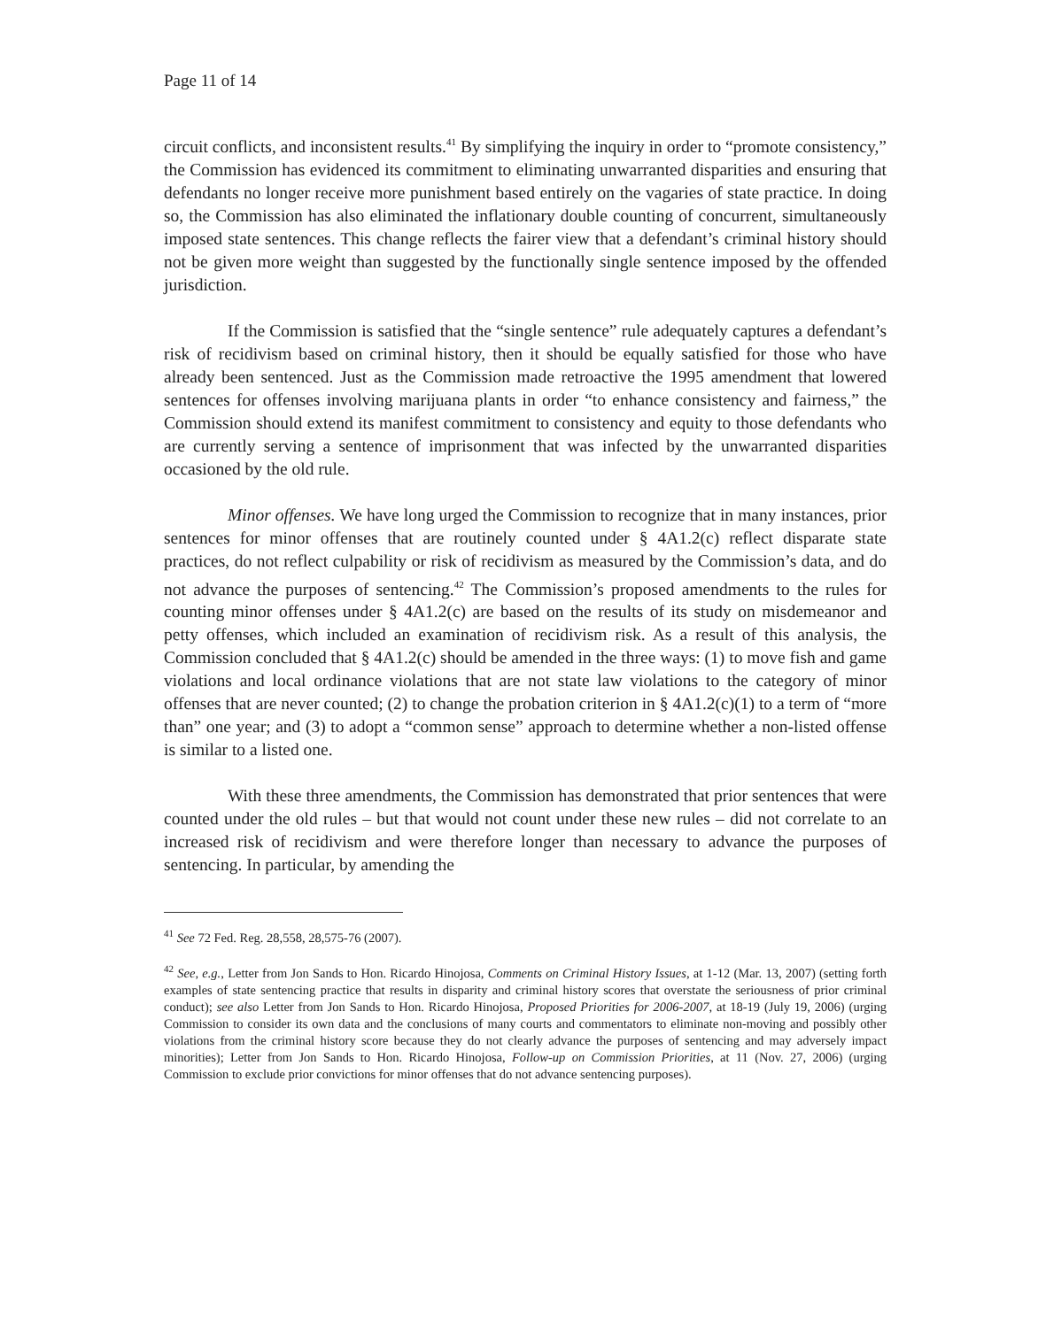Page 11 of 14
circuit conflicts, and inconsistent results.<sup>41</sup> By simplifying the inquiry in order to “promote consistency,” the Commission has evidenced its commitment to eliminating unwarranted disparities and ensuring that defendants no longer receive more punishment based entirely on the vagaries of state practice. In doing so, the Commission has also eliminated the inflationary double counting of concurrent, simultaneously imposed state sentences. This change reflects the fairer view that a defendant’s criminal history should not be given more weight than suggested by the functionally single sentence imposed by the offended jurisdiction.
If the Commission is satisfied that the “single sentence” rule adequately captures a defendant’s risk of recidivism based on criminal history, then it should be equally satisfied for those who have already been sentenced. Just as the Commission made retroactive the 1995 amendment that lowered sentences for offenses involving marijuana plants in order “to enhance consistency and fairness,” the Commission should extend its manifest commitment to consistency and equity to those defendants who are currently serving a sentence of imprisonment that was infected by the unwarranted disparities occasioned by the old rule.
Minor offenses. We have long urged the Commission to recognize that in many instances, prior sentences for minor offenses that are routinely counted under § 4A1.2(c) reflect disparate state practices, do not reflect culpability or risk of recidivism as measured by the Commission’s data, and do not advance the purposes of sentencing.<sup>42</sup> The Commission’s proposed amendments to the rules for counting minor offenses under § 4A1.2(c) are based on the results of its study on misdemeanor and petty offenses, which included an examination of recidivism risk. As a result of this analysis, the Commission concluded that § 4A1.2(c) should be amended in the three ways: (1) to move fish and game violations and local ordinance violations that are not state law violations to the category of minor offenses that are never counted; (2) to change the probation criterion in § 4A1.2(c)(1) to a term of “more than” one year; and (3) to adopt a “common sense” approach to determine whether a non-listed offense is similar to a listed one.
With these three amendments, the Commission has demonstrated that prior sentences that were counted under the old rules – but that would not count under these new rules – did not correlate to an increased risk of recidivism and were therefore longer than necessary to advance the purposes of sentencing. In particular, by amending the
<sup>41</sup> See 72 Fed. Reg. 28,558, 28,575-76 (2007).
<sup>42</sup> See, e.g., Letter from Jon Sands to Hon. Ricardo Hinojosa, Comments on Criminal History Issues, at 1-12 (Mar. 13, 2007) (setting forth examples of state sentencing practice that results in disparity and criminal history scores that overstate the seriousness of prior criminal conduct); see also Letter from Jon Sands to Hon. Ricardo Hinojosa, Proposed Priorities for 2006-2007, at 18-19 (July 19, 2006) (urging Commission to consider its own data and the conclusions of many courts and commentators to eliminate non-moving and possibly other violations from the criminal history score because they do not clearly advance the purposes of sentencing and may adversely impact minorities); Letter from Jon Sands to Hon. Ricardo Hinojosa, Follow-up on Commission Priorities, at 11 (Nov. 27, 2006) (urging Commission to exclude prior convictions for minor offenses that do not advance sentencing purposes).